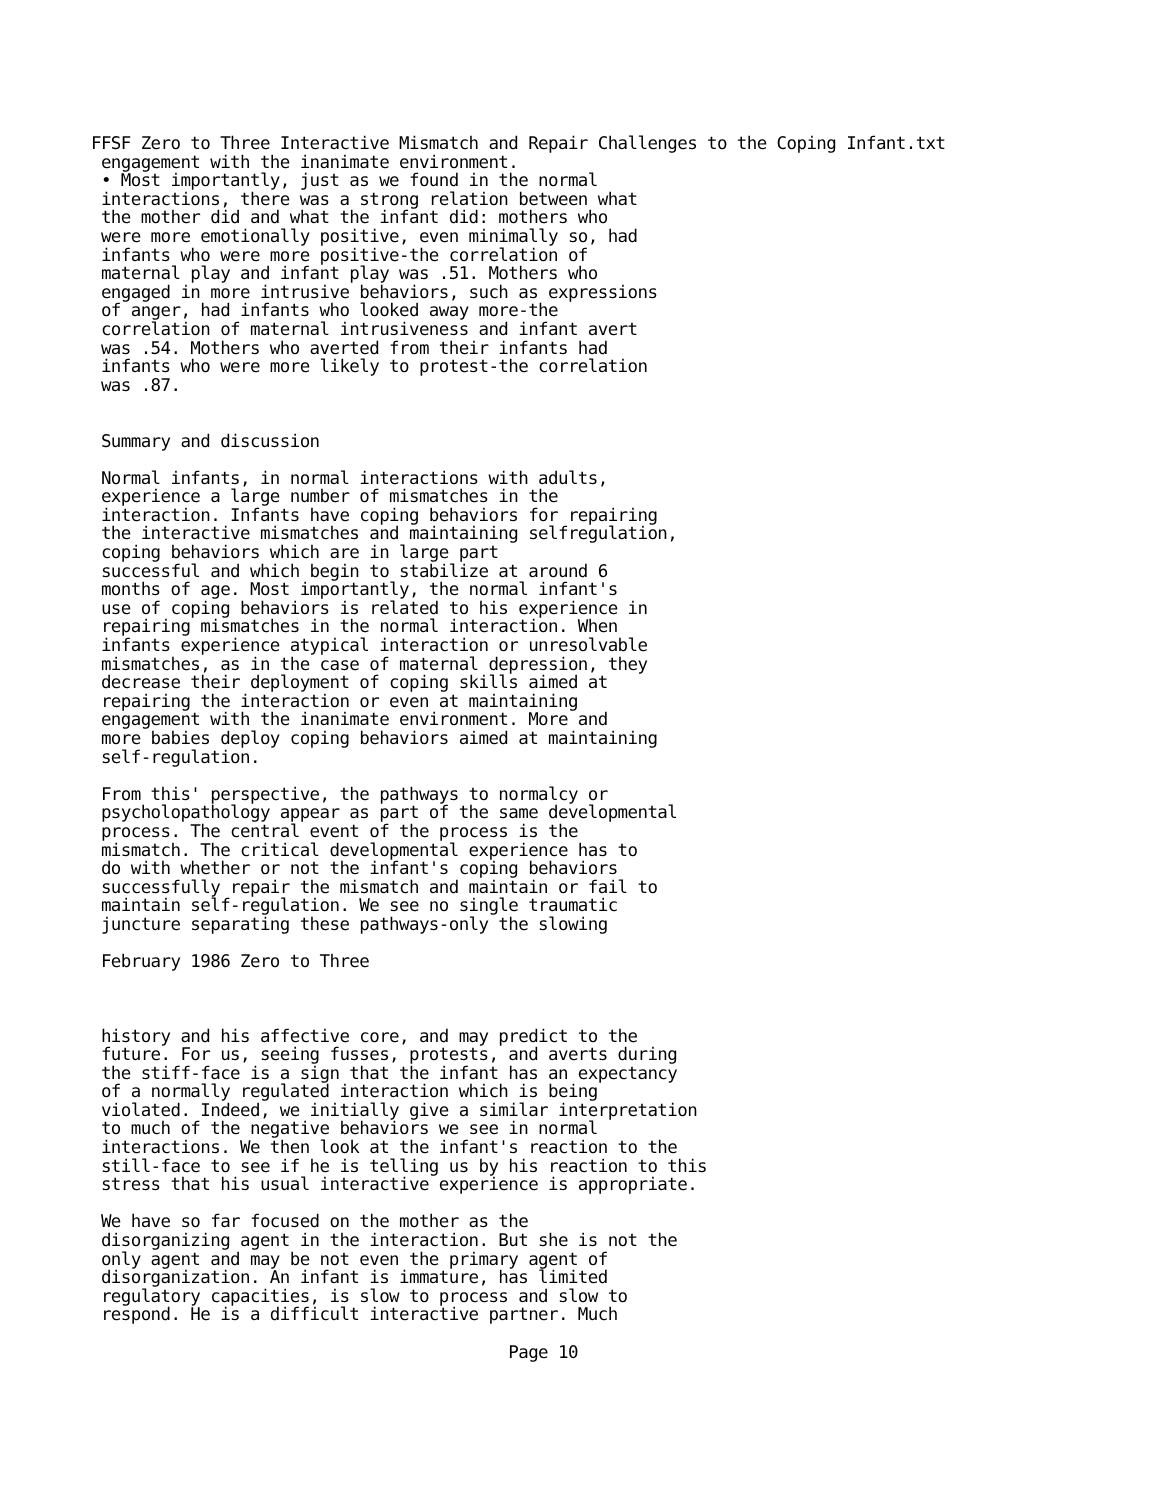FFSF Zero to Three Interactive Mismatch and Repair Challenges to the Coping Infant.txt
 engagement with the inanimate environment.
 • Most importantly, just as we found in the normal
 interactions, there was a strong relation between what
 the mother did and what the infant did: mothers who
 were more emotionally positive, even minimally so, had
 infants who were more positive-the correlation of
 maternal play and infant play was .51. Mothers who
 engaged in more intrusive behaviors, such as expressions
 of anger, had infants who looked away more-the
 correlation of maternal intrusiveness and infant avert
 was .54. Mothers who averted from their infants had
 infants who were more likely to protest-the correlation
 was .87.


 Summary and discussion

 Normal infants, in normal interactions with adults,
 experience a large number of mismatches in the
 interaction. Infants have coping behaviors for repairing
 the interactive mismatches and maintaining selfregulation,
 coping behaviors which are in large part
 successful and which begin to stabilize at around 6
 months of age. Most importantly, the normal infant's
 use of coping behaviors is related to his experience in
 repairing mismatches in the normal interaction. When
 infants experience atypical interaction or unresolvable
 mismatches, as in the case of maternal depression, they
 decrease their deployment of coping skills aimed at
 repairing the interaction or even at maintaining
 engagement with the inanimate environment. More and
 more babies deploy coping behaviors aimed at maintaining
 self-regulation.

 From this' perspective, the pathways to normalcy or
 psycholopathology appear as part of the same developmental
 process. The central event of the process is the
 mismatch. The critical developmental experience has to
 do with whether or not the infant's coping behaviors
 successfully repair the mismatch and maintain or fail to
 maintain self-regulation. We see no single traumatic
 juncture separating these pathways-only the slowing

 February 1986 Zero to Three



 history and his affective core, and may predict to the
 future. For us, seeing fusses, protests, and averts during
 the stiff-face is a sign that the infant has an expectancy
 of a normally regulated interaction which is being
 violated. Indeed, we initially give a similar interpretation
 to much of the negative behaviors we see in normal
 interactions. We then look at the infant's reaction to the
 still-face to see if he is telling us by his reaction to this
 stress that his usual interactive experience is appropriate.

 We have so far focused on the mother as the
 disorganizing agent in the interaction. But she is not the
 only agent and may be not even the primary agent of
 disorganization. An infant is immature, has limited
 regulatory capacities, is slow to process and slow to
 respond. He is a difficult interactive partner. Much

                                          Page 10